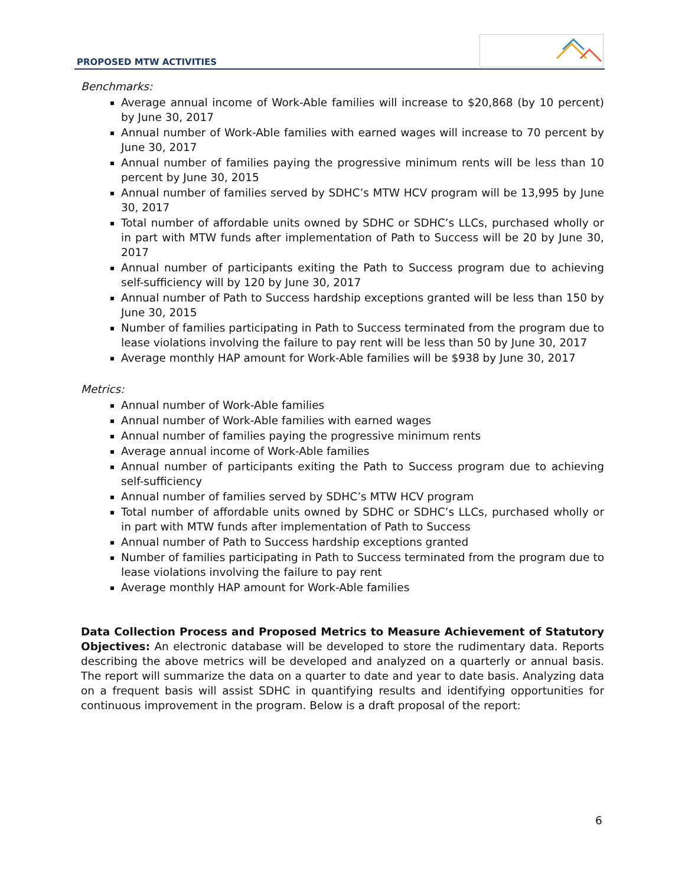PROPOSED MTW ACTIVITIES
Benchmarks:
Average annual income of Work-Able families will increase to $20,868 (by 10 percent) by June 30, 2017
Annual number of Work-Able families with earned wages will increase to 70 percent by June 30, 2017
Annual number of families paying the progressive minimum rents will be less than 10 percent by June 30, 2015
Annual number of families served by SDHC’s MTW HCV program will be 13,995 by June 30, 2017
Total number of affordable units owned by SDHC or SDHC’s LLCs, purchased wholly or in part with MTW funds after implementation of Path to Success will be 20 by June 30, 2017
Annual number of participants exiting the Path to Success program due to achieving self-sufficiency will by 120 by June 30, 2017
Annual number of Path to Success hardship exceptions granted will be less than 150 by June 30, 2015
Number of families participating in Path to Success terminated from the program due to lease violations involving the failure to pay rent will be less than 50 by June 30, 2017
Average monthly HAP amount for Work-Able families will be $938 by June 30, 2017
Metrics:
Annual number of Work-Able families
Annual number of Work-Able families with earned wages
Annual number of families paying the progressive minimum rents
Average annual income of Work-Able families
Annual number of participants exiting the Path to Success program due to achieving self-sufficiency
Annual number of families served by SDHC’s MTW HCV program
Total number of affordable units owned by SDHC or SDHC’s LLCs, purchased wholly or in part with MTW funds after implementation of Path to Success
Annual number of Path to Success hardship exceptions granted
Number of families participating in Path to Success terminated from the program due to lease violations involving the failure to pay rent
Average monthly HAP amount for Work-Able families
Data Collection Process and Proposed Metrics to Measure Achievement of Statutory Objectives: An electronic database will be developed to store the rudimentary data. Reports describing the above metrics will be developed and analyzed on a quarterly or annual basis. The report will summarize the data on a quarter to date and year to date basis. Analyzing data on a frequent basis will assist SDHC in quantifying results and identifying opportunities for continuous improvement in the program. Below is a draft proposal of the report:
6